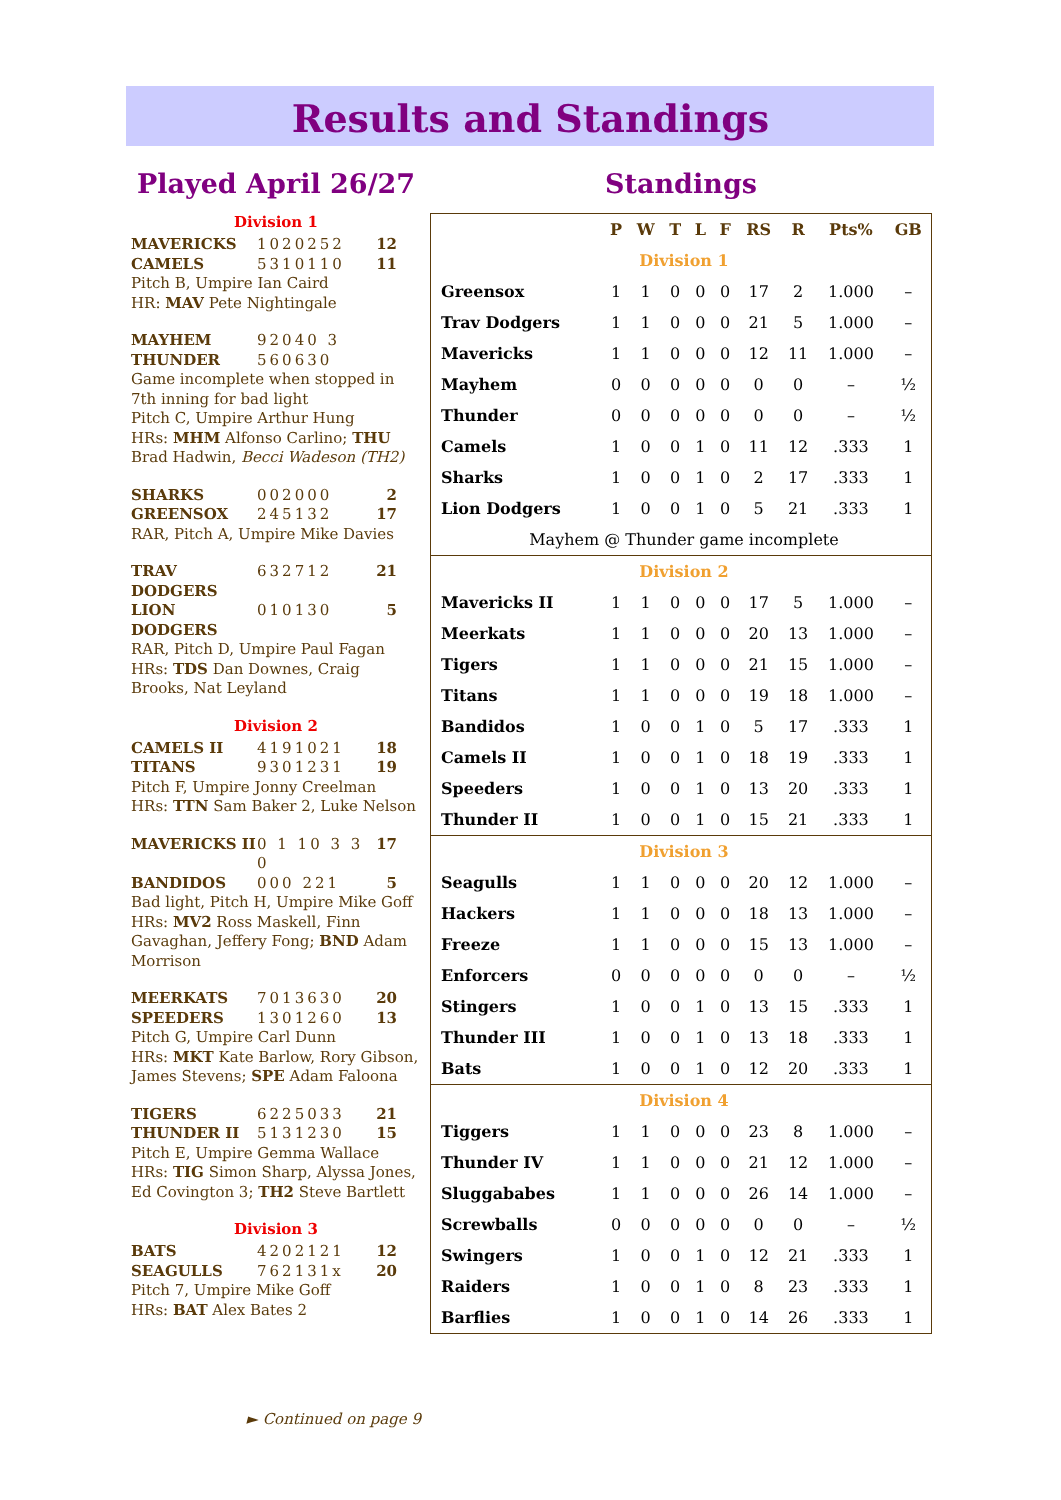Results and Standings
Played April 26/27
Division 1
MAVERICKS 1020252 12
CAMELS 5310110 11
Pitch B, Umpire Ian Caird
HR: MAV Pete Nightingale
MAYHEM 92040 3
THUNDER 560630
Game incomplete when stopped in 7th inning for bad light
Pitch C, Umpire Arthur Hung
HRs: MHM Alfonso Carlino; THU Brad Hadwin, Becci Wadeson (TH2)
SHARKS 002000 2
GREENSOX 245132 17
RAR, Pitch A, Umpire Mike Davies
TRAV DODGERS 632712 21
LION DODGERS 010130 5
RAR, Pitch D, Umpire Paul Fagan
HRs: TDS Dan Downes, Craig Brooks, Nat Leyland
Division 2
CAMELS II 4191021 18
TITANS 9301231 19
Pitch F, Umpire Jonny Creelman
HRs: TTN Sam Baker 2, Luke Nelson
MAVERICKS II 0 1 10 3 3 0 17
BANDIDOS 000 221 5
Bad light, Pitch H, Umpire Mike Goff
HRs: MV2 Ross Maskell, Finn Gavaghan, Jeffery Fong; BND Adam Morrison
MEERKATS 7013630 20
SPEEDERS 1301260 13
Pitch G, Umpire Carl Dunn
HRs: MKT Kate Barlow, Rory Gibson, James Stevens; SPE Adam Faloona
TIGERS 6225033 21
THUNDER II 5131230 15
Pitch E, Umpire Gemma Wallace
HRs: TIG Simon Sharp, Alyssa Jones, Ed Covington 3; TH2 Steve Bartlett
Division 3
BATS 4202121 12
SEAGULLS 762131x 20
Pitch 7, Umpire Mike Goff
HRs: BAT Alex Bates 2
► Continued on page 9
Standings
| | P | W | T | L | F | RS | R | Pts% | GB |
| --- | --- | --- | --- | --- | --- | --- | --- | --- | --- |
| Division 1 | | | | | | | | | |
| Greensox | 1 | 1 | 0 | 0 | 0 | 17 | 2 | 1.000 | – |
| Trav Dodgers | 1 | 1 | 0 | 0 | 0 | 21 | 5 | 1.000 | – |
| Mavericks | 1 | 1 | 0 | 0 | 0 | 12 | 11 | 1.000 | – |
| Mayhem | 0 | 0 | 0 | 0 | 0 | 0 | 0 | – | ½ |
| Thunder | 0 | 0 | 0 | 0 | 0 | 0 | 0 | – | ½ |
| Camels | 1 | 0 | 0 | 1 | 0 | 11 | 12 | .333 | 1 |
| Sharks | 1 | 0 | 0 | 1 | 0 | 2 | 17 | .333 | 1 |
| Lion Dodgers | 1 | 0 | 0 | 1 | 0 | 5 | 21 | .333 | 1 |
| Mayhem @ Thunder game incomplete | | | | | | | | | |
| Division 2 | | | | | | | | | |
| Mavericks II | 1 | 1 | 0 | 0 | 0 | 17 | 5 | 1.000 | – |
| Meerkats | 1 | 1 | 0 | 0 | 0 | 20 | 13 | 1.000 | – |
| Tigers | 1 | 1 | 0 | 0 | 0 | 21 | 15 | 1.000 | – |
| Titans | 1 | 1 | 0 | 0 | 0 | 19 | 18 | 1.000 | – |
| Bandidos | 1 | 0 | 0 | 1 | 0 | 5 | 17 | .333 | 1 |
| Camels II | 1 | 0 | 0 | 1 | 0 | 18 | 19 | .333 | 1 |
| Speeders | 1 | 0 | 0 | 1 | 0 | 13 | 20 | .333 | 1 |
| Thunder II | 1 | 0 | 0 | 1 | 0 | 15 | 21 | .333 | 1 |
| Division 3 | | | | | | | | | |
| Seagulls | 1 | 1 | 0 | 0 | 0 | 20 | 12 | 1.000 | – |
| Hackers | 1 | 1 | 0 | 0 | 0 | 18 | 13 | 1.000 | – |
| Freeze | 1 | 1 | 0 | 0 | 0 | 15 | 13 | 1.000 | – |
| Enforcers | 0 | 0 | 0 | 0 | 0 | 0 | 0 | – | ½ |
| Stingers | 1 | 0 | 0 | 1 | 0 | 13 | 15 | .333 | 1 |
| Thunder III | 1 | 0 | 0 | 1 | 0 | 13 | 18 | .333 | 1 |
| Bats | 1 | 0 | 0 | 1 | 0 | 12 | 20 | .333 | 1 |
| Division 4 | | | | | | | | | |
| Tiggers | 1 | 1 | 0 | 0 | 0 | 23 | 8 | 1.000 | – |
| Thunder IV | 1 | 1 | 0 | 0 | 0 | 21 | 12 | 1.000 | – |
| Sluggababes | 1 | 1 | 0 | 0 | 0 | 26 | 14 | 1.000 | – |
| Screwballs | 0 | 0 | 0 | 0 | 0 | 0 | 0 | – | ½ |
| Swingers | 1 | 0 | 0 | 1 | 0 | 12 | 21 | .333 | 1 |
| Raiders | 1 | 0 | 0 | 1 | 0 | 8 | 23 | .333 | 1 |
| Barflies | 1 | 0 | 0 | 1 | 0 | 14 | 26 | .333 | 1 |